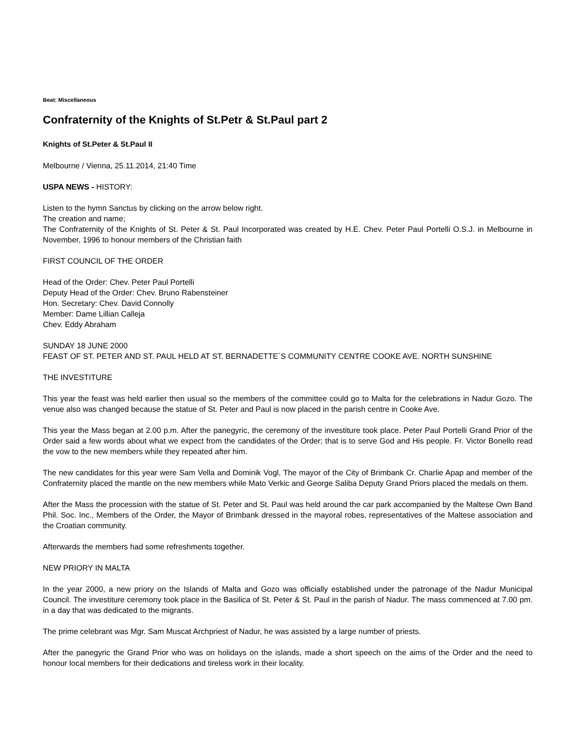Beat: Miscellaneous
Confraternity of the Knights of St.Petr & St.Paul part 2
Knights of St.Peter & St.Paul II
Melbourne / Vienna, 25.11.2014, 21:40 Time
USPA NEWS - HISTORY:
Listen to the hymn Sanctus by clicking on the arrow below right.
The creation and name;
The Confraternity of the Knights of St. Peter & St. Paul Incorporated was created by H.E. Chev. Peter Paul Portelli O.S.J. in Melbourne in November, 1996 to honour members of the Christian faith
FIRST COUNCIL OF THE ORDER
Head of the Order: Chev. Peter Paul Portelli
Deputy Head of the Order: Chev. Bruno Rabensteiner
Hon. Secretary: Chev. David Connolly
Member: Dame Lillian Calleja
Chev. Eddy Abraham
SUNDAY 18 JUNE 2000
FEAST OF ST. PETER AND ST. PAUL HELD AT ST. BERNADETTE´S COMMUNITY CENTRE COOKE AVE. NORTH SUNSHINE
THE INVESTITURE
This year the feast was held earlier then usual so the members of the committee could go to Malta for the celebrations in Nadur Gozo. The venue also was changed because the statue of St. Peter and Paul is now placed in the parish centre in Cooke Ave.
This year the Mass began at 2.00 p.m. After the panegyric, the ceremony of the investiture took place. Peter Paul Portelli Grand Prior of the Order said a few words about what we expect from the candidates of the Order; that is to serve God and His people. Fr. Victor Bonello read the vow to the new members while they repeated after him.
The new candidates for this year were Sam Vella and Dominik Vogl, The mayor of the City of Brimbank Cr. Charlie Apap and member of the Confraternity placed the mantle on the new members while Mato Verkic and George Saliba Deputy Grand Priors placed the medals on them.
After the Mass the procession with the statue of St. Peter and St. Paul was held around the car park accompanied by the Maltese Own Band Phil. Soc. Inc., Members of the Order, the Mayor of Brimbank dressed in the mayoral robes, representatives of the Maltese association and the Croatian community.
Afterwards the members had some refreshments together.
NEW PRIORY IN MALTA
In the year 2000, a new priory on the Islands of Malta and Gozo was officially established under the patronage of the Nadur Municipal Council. The investiture ceremony took place in the Basilica of St. Peter & St. Paul in the parish of Nadur. The mass commenced at 7.00 pm. in a day that was dedicated to the migrants.
The prime celebrant was Mgr. Sam Muscat Archpriest of Nadur, he was assisted by a large number of priests.
After the panegyric the Grand Prior who was on holidays on the islands, made a short speech on the aims of the Order and the need to honour local members for their dedications and tireless work in their locality.